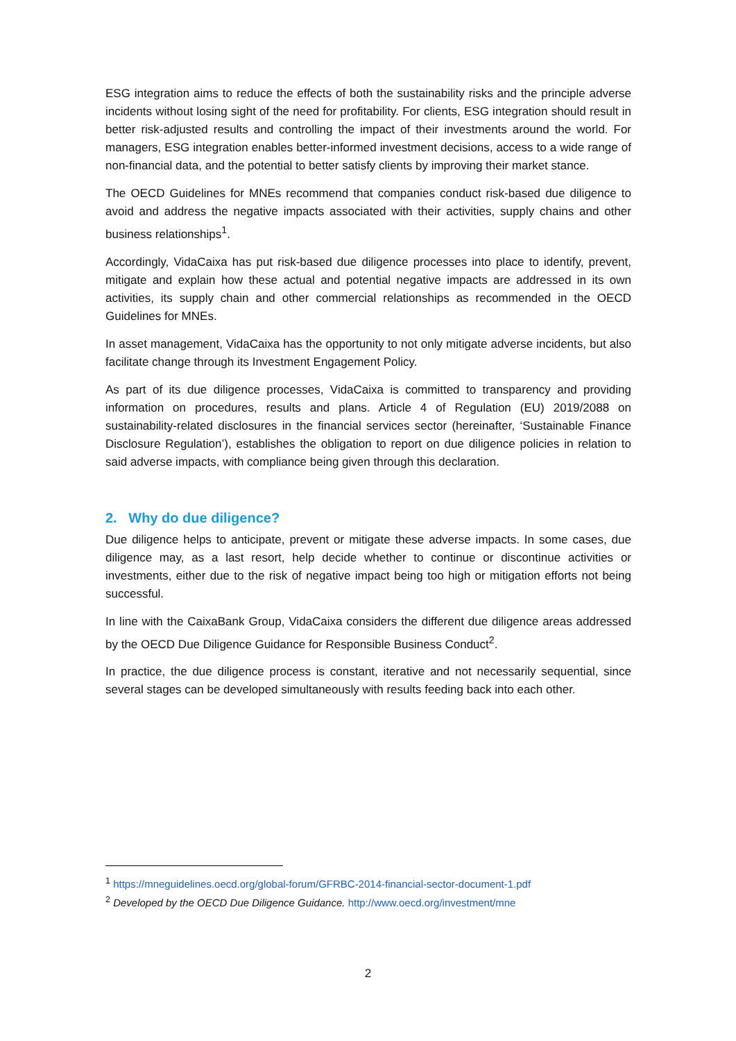ESG integration aims to reduce the effects of both the sustainability risks and the principle adverse incidents without losing sight of the need for profitability. For clients, ESG integration should result in better risk-adjusted results and controlling the impact of their investments around the world. For managers, ESG integration enables better-informed investment decisions, access to a wide range of non-financial data, and the potential to better satisfy clients by improving their market stance.
The OECD Guidelines for MNEs recommend that companies conduct risk-based due diligence to avoid and address the negative impacts associated with their activities, supply chains and other business relationships<sup>1</sup>.
Accordingly, VidaCaixa has put risk-based due diligence processes into place to identify, prevent, mitigate and explain how these actual and potential negative impacts are addressed in its own activities, its supply chain and other commercial relationships as recommended in the OECD Guidelines for MNEs.
In asset management, VidaCaixa has the opportunity to not only mitigate adverse incidents, but also facilitate change through its Investment Engagement Policy.
As part of its due diligence processes, VidaCaixa is committed to transparency and providing information on procedures, results and plans. Article 4 of Regulation (EU) 2019/2088 on sustainability-related disclosures in the financial services sector (hereinafter, ‘Sustainable Finance Disclosure Regulation’), establishes the obligation to report on due diligence policies in relation to said adverse impacts, with compliance being given through this declaration.
2. Why do due diligence?
Due diligence helps to anticipate, prevent or mitigate these adverse impacts. In some cases, due diligence may, as a last resort, help decide whether to continue or discontinue activities or investments, either due to the risk of negative impact being too high or mitigation efforts not being successful.
In line with the CaixaBank Group, VidaCaixa considers the different due diligence areas addressed by the OECD Due Diligence Guidance for Responsible Business Conduct<sup>2</sup>.
In practice, the due diligence process is constant, iterative and not necessarily sequential, since several stages can be developed simultaneously with results feeding back into each other.
<sup>1</sup> https://mneguidelines.oecd.org/global-forum/GFRBC-2014-financial-sector-document-1.pdf
<sup>2</sup> Developed by the OECD Due Diligence Guidance. http://www.oecd.org/investment/mne
2